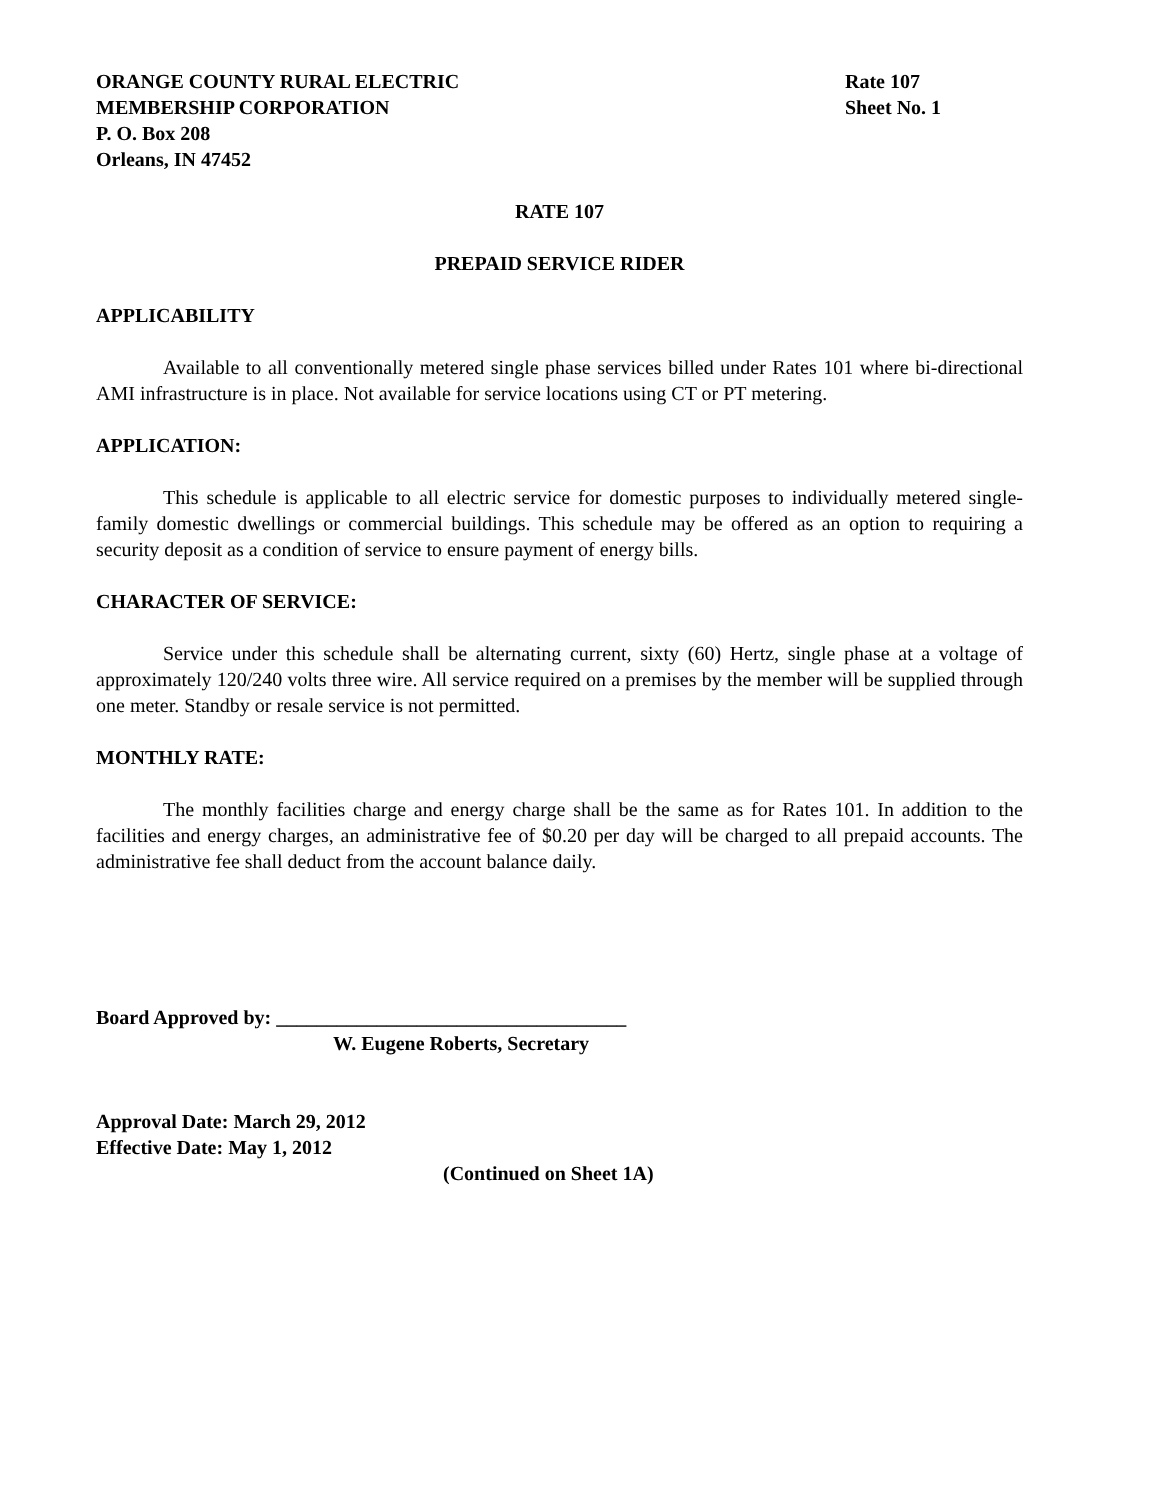ORANGE COUNTY RURAL ELECTRIC
MEMBERSHIP CORPORATION
P. O. Box 208
Orleans, IN 47452
Rate 107
Sheet No. 1
RATE 107
PREPAID SERVICE RIDER
APPLICABILITY
Available to all conventionally metered single phase services billed under Rates 101 where bi-directional AMI infrastructure is in place. Not available for service locations using CT or PT metering.
APPLICATION:
This schedule is applicable to all electric service for domestic purposes to individually metered single-family domestic dwellings or commercial buildings. This schedule may be offered as an option to requiring a security deposit as a condition of service to ensure payment of energy bills.
CHARACTER OF SERVICE:
Service under this schedule shall be alternating current, sixty (60) Hertz, single phase at a voltage of approximately 120/240 volts three wire. All service required on a premises by the member will be supplied through one meter. Standby or resale service is not permitted.
MONTHLY RATE:
The monthly facilities charge and energy charge shall be the same as for Rates 101. In addition to the facilities and energy charges, an administrative fee of $0.20 per day will be charged to all prepaid accounts. The administrative fee shall deduct from the account balance daily.
Board Approved by: ___________________________________
W. Eugene Roberts, Secretary
Approval Date: March 29, 2012
Effective Date: May 1, 2012
(Continued on Sheet 1A)